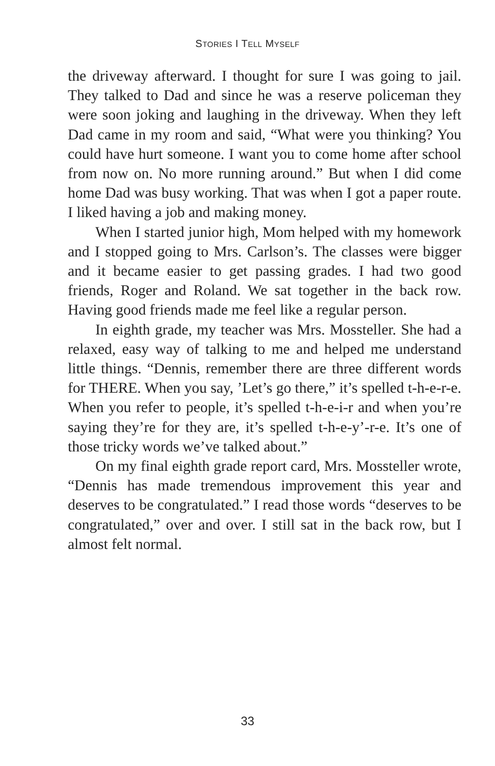STORIES I TELL MYSELF
the driveway afterward. I thought for sure I was going to jail. They talked to Dad and since he was a reserve policeman they were soon joking and laughing in the driveway. When they left Dad came in my room and said, “What were you thinking? You could have hurt someone. I want you to come home after school from now on. No more running around.” But when I did come home Dad was busy working. That was when I got a paper route. I liked having a job and making money.
When I started junior high, Mom helped with my homework and I stopped going to Mrs. Carlson’s. The classes were bigger and it became easier to get passing grades. I had two good friends, Roger and Roland. We sat together in the back row. Having good friends made me feel like a regular person.
In eighth grade, my teacher was Mrs. Mossteller. She had a relaxed, easy way of talking to me and helped me understand little things. “Dennis, remember there are three different words for THERE. When you say, ’Let’s go there,” it’s spelled t-h-e-r-e. When you refer to people, it’s spelled t-h-e-i-r and when you’re saying they’re for they are, it’s spelled t-h-e-y’-r-e. It’s one of those tricky words we’ve talked about.”
On my final eighth grade report card, Mrs. Mossteller wrote, “Dennis has made tremendous improvement this year and deserves to be congratulated.” I read those words “deserves to be congratulated,” over and over. I still sat in the back row, but I almost felt normal.
33